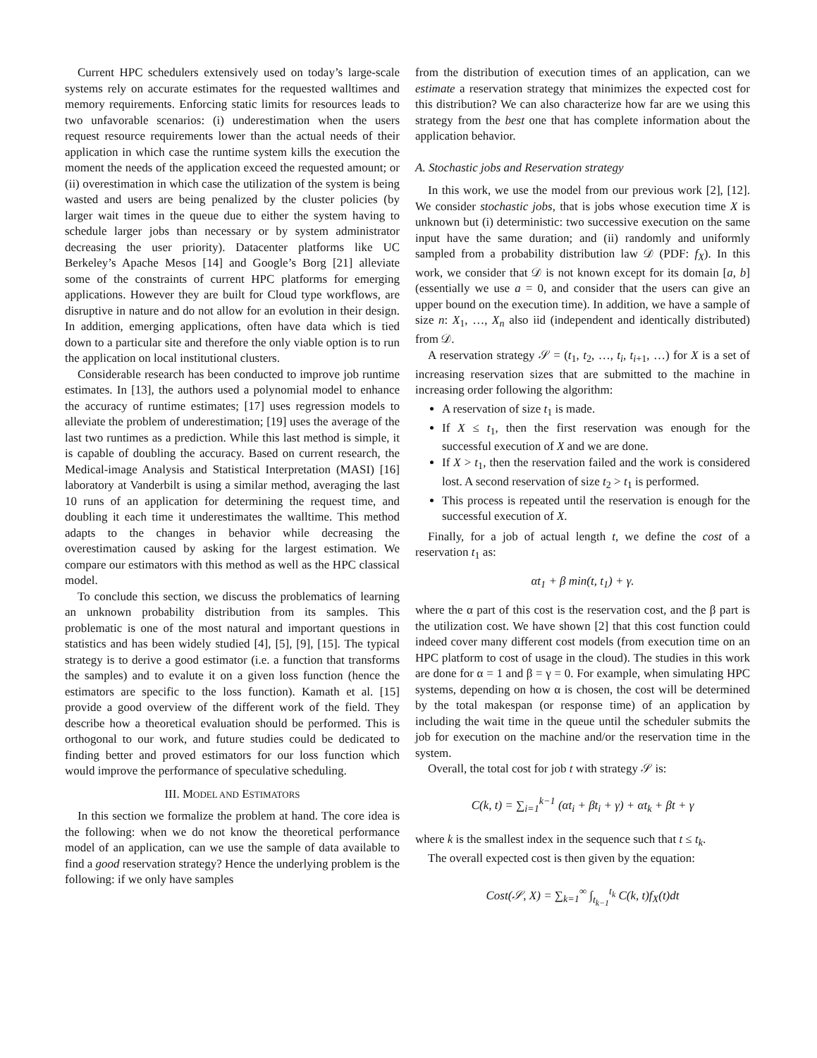Current HPC schedulers extensively used on today’s large-scale systems rely on accurate estimates for the requested walltimes and memory requirements. Enforcing static limits for resources leads to two unfavorable scenarios: (i) underestimation when the users request resource requirements lower than the actual needs of their application in which case the runtime system kills the execution the moment the needs of the application exceed the requested amount; or (ii) overestimation in which case the utilization of the system is being wasted and users are being penalized by the cluster policies (by larger wait times in the queue due to either the system having to schedule larger jobs than necessary or by system administrator decreasing the user priority). Datacenter platforms like UC Berkeley’s Apache Mesos [14] and Google’s Borg [21] alleviate some of the constraints of current HPC platforms for emerging applications. However they are built for Cloud type workflows, are disruptive in nature and do not allow for an evolution in their design. In addition, emerging applications, often have data which is tied down to a particular site and therefore the only viable option is to run the application on local institutional clusters.
Considerable research has been conducted to improve job runtime estimates. In [13], the authors used a polynomial model to enhance the accuracy of runtime estimates; [17] uses regression models to alleviate the problem of underestimation; [19] uses the average of the last two runtimes as a prediction. While this last method is simple, it is capable of doubling the accuracy. Based on current research, the Medical-image Analysis and Statistical Interpretation (MASI) [16] laboratory at Vanderbilt is using a similar method, averaging the last 10 runs of an application for determining the request time, and doubling it each time it underestimates the walltime. This method adapts to the changes in behavior while decreasing the overestimation caused by asking for the largest estimation. We compare our estimators with this method as well as the HPC classical model.
To conclude this section, we discuss the problematics of learning an unknown probability distribution from its samples. This problematic is one of the most natural and important questions in statistics and has been widely studied [4], [5], [9], [15]. The typical strategy is to derive a good estimator (i.e. a function that transforms the samples) and to evalute it on a given loss function (hence the estimators are specific to the loss function). Kamath et al. [15] provide a good overview of the different work of the field. They describe how a theoretical evaluation should be performed. This is orthogonal to our work, and future studies could be dedicated to finding better and proved estimators for our loss function which would improve the performance of speculative scheduling.
III. MODEL AND ESTIMATORS
In this section we formalize the problem at hand. The core idea is the following: when we do not know the theoretical performance model of an application, can we use the sample of data available to find a good reservation strategy? Hence the underlying problem is the following: if we only have samples
from the distribution of execution times of an application, can we estimate a reservation strategy that minimizes the expected cost for this distribution? We can also characterize how far are we using this strategy from the best one that has complete information about the application behavior.
A. Stochastic jobs and Reservation strategy
In this work, we use the model from our previous work [2], [12]. We consider stochastic jobs, that is jobs whose execution time X is unknown but (i) deterministic: two successive execution on the same input have the same duration; and (ii) randomly and uniformly sampled from a probability distribution law 𝒟 (PDF: f<sub>X</sub>). In this work, we consider that 𝒟 is not known except for its domain [a, b] (essentially we use a = 0, and consider that the users can give an upper bound on the execution time). In addition, we have a sample of size n: X<sub>1</sub>, …, X<sub>n</sub> also iid (independent and identically distributed) from 𝒟.
A reservation strategy 𝒮 = (t<sub>1</sub>, t<sub>2</sub>, …, t<sub>i</sub>, t<sub>i+1</sub>, …) for X is a set of increasing reservation sizes that are submitted to the machine in increasing order following the algorithm:
A reservation of size t<sub>1</sub> is made.
If X ≤ t<sub>1</sub>, then the first reservation was enough for the successful execution of X and we are done.
If X > t<sub>1</sub>, then the reservation failed and the work is considered lost. A second reservation of size t<sub>2</sub> > t<sub>1</sub> is performed.
This process is repeated until the reservation is enough for the successful execution of X.
Finally, for a job of actual length t, we define the cost of a reservation t<sub>1</sub> as:
αt<sub>1</sub> + β min(t, t<sub>1</sub>) + γ.
where the α part of this cost is the reservation cost, and the β part is the utilization cost. We have shown [2] that this cost function could indeed cover many different cost models (from execution time on an HPC platform to cost of usage in the cloud). The studies in this work are done for α = 1 and β = γ = 0. For example, when simulating HPC systems, depending on how α is chosen, the cost will be determined by the total makespan (or response time) of an application by including the wait time in the queue until the scheduler submits the job for execution on the machine and/or the reservation time in the system.
Overall, the total cost for job t with strategy 𝒮 is:
C(k, t) = ∑<sub>i=1</sub><sup>k−1</sup> (αt<sub>i</sub> + βt<sub>i</sub> + γ) + αt<sub>k</sub> + βt + γ
where k is the smallest index in the sequence such that t ≤ t<sub>k</sub>.
The overall expected cost is then given by the equation:
Cost(𝒮, X) = ∑<sub>k=1</sub><sup>∞</sup> ∫<sub>t<sub>k−1</sub></sub><sup>t<sub>k</sub></sup> C(k, t)f<sub>X</sub>(t)dt